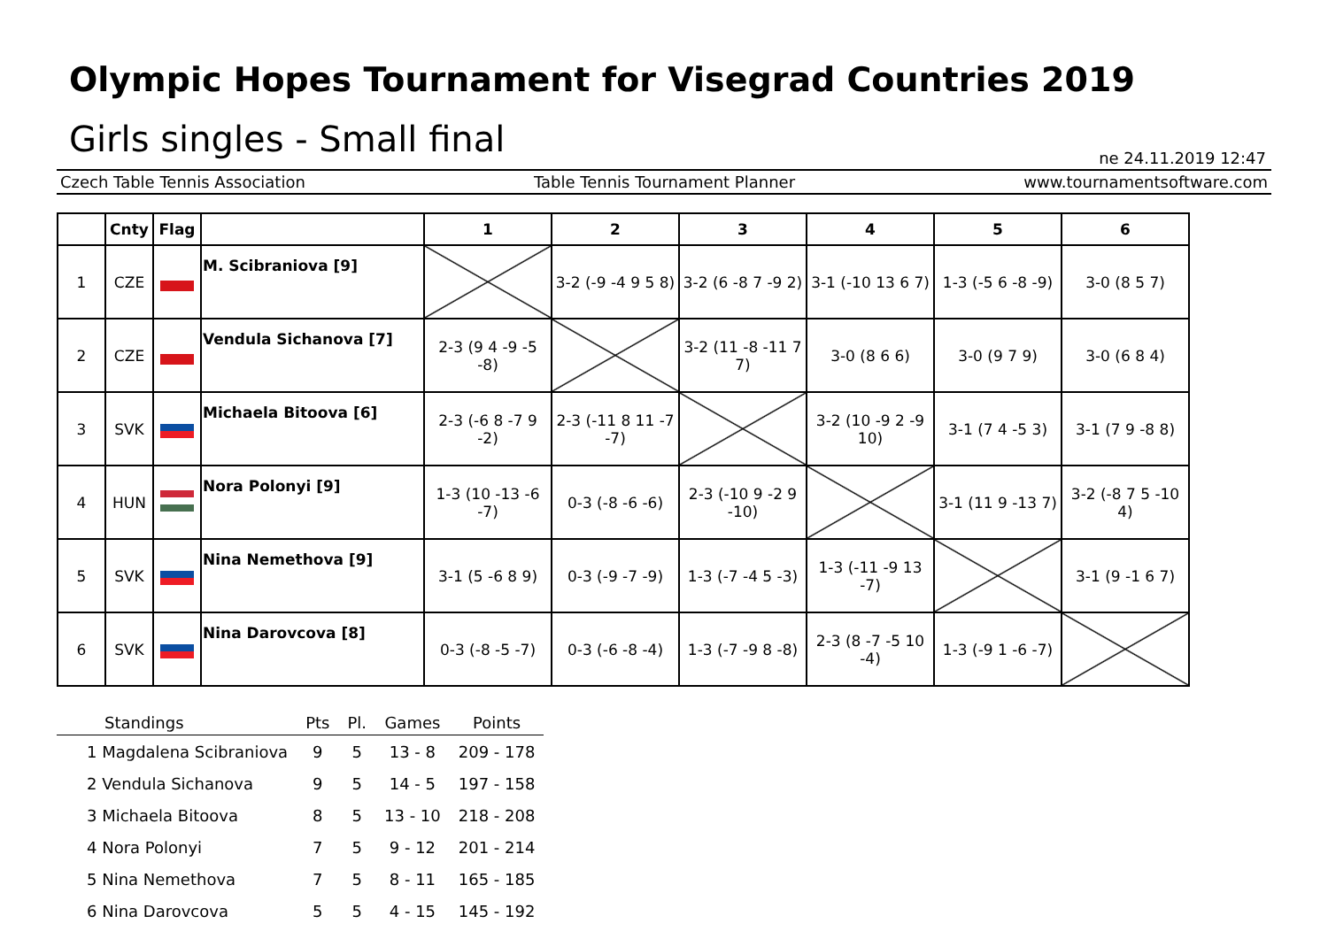Olympic Hopes Tournament for Visegrad Countries 2019
Girls singles - Small final
ne 24.11.2019 12:47
Czech Table Tennis Association Table Tennis Tournament Planner www.tournamentsoftware.com
| | Cnty | Flag | | 1 | 2 | 3 | 4 | 5 | 6 |
| --- | --- | --- | --- | --- | --- | --- | --- | --- | --- |
| 1 | CZE | | M. Scibraniova [9] | | 3-2 (-9 -4 9 5 8) | 3-2 (6 -8 7 -9 2) | 3-1 (-10 13 6 7) | 1-3 (-5 6 -8 -9) | 3-0 (8 5 7) |
| 2 | CZE | | Vendula Sichanova [7] | 2-3 (9 4 -9 -5 -8) | | 3-2 (11 -8 -11 7 7) | 3-0 (8 6 6) | 3-0 (9 7 9) | 3-0 (6 8 4) |
| 3 | SVK | | Michaela Bitoova [6] | 2-3 (-6 8 -7 9 -2) | 2-3 (-11 8 11 -7 -7) | | 3-2 (10 -9 2 -9 10) | 3-1 (7 4 -5 3) | 3-1 (7 9 -8 8) |
| 4 | HUN | | Nora Polonyi [9] | 1-3 (10 -13 -6 -7) | 0-3 (-8 -6 -6) | 2-3 (-10 9 -2 9 -10) | | 3-1 (11 9 -13 7) | 3-2 (-8 7 5 -10 4) |
| 5 | SVK | | Nina Nemethova [9] | 3-1 (5 -6 8 9) | 0-3 (-9 -7 -9) | 1-3 (-7 -4 5 -3) | 1-3 (-11 -9 13 -7) | | 3-1 (9 -1 6 7) |
| 6 | SVK | | Nina Darovcova [8] | 0-3 (-8 -5 -7) | 0-3 (-6 -8 -4) | 1-3 (-7 -9 8 -8) | 2-3 (8 -7 -5 10 -4) | 1-3 (-9 1 -6 -7) | |
| Standings | Pts | Pl. | Games | Points |
| --- | --- | --- | --- | --- |
| 1 Magdalena Scibraniova | 9 | 5 | 13 - 8 | 209 - 178 |
| 2 Vendula Sichanova | 9 | 5 | 14 - 5 | 197 - 158 |
| 3 Michaela Bitoova | 8 | 5 | 13 - 10 | 218 - 208 |
| 4 Nora Polonyi | 7 | 5 | 9 - 12 | 201 - 214 |
| 5 Nina Nemethova | 7 | 5 | 8 - 11 | 165 - 185 |
| 6 Nina Darovcova | 5 | 5 | 4 - 15 | 145 - 192 |